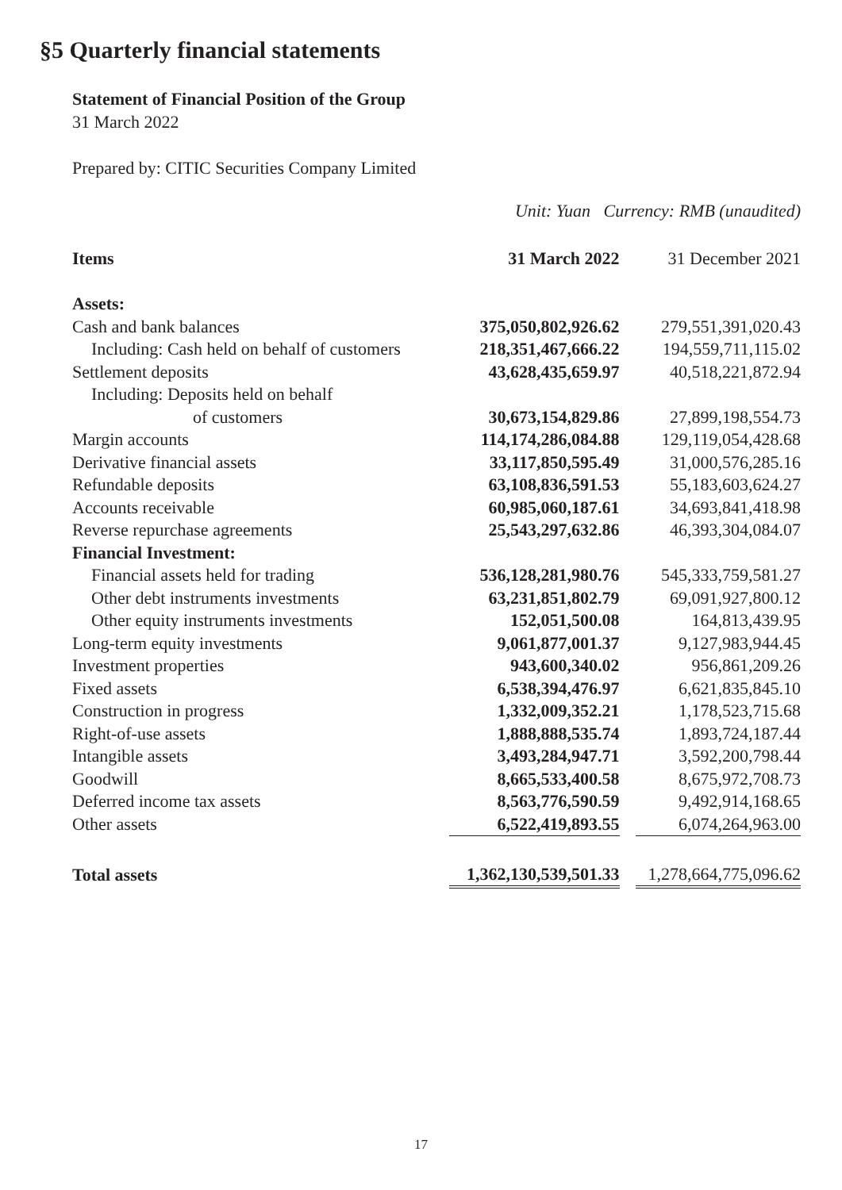§5 Quarterly financial statements
Statement of Financial Position of the Group
31 March 2022
Prepared by: CITIC Securities Company Limited
Unit: Yuan Currency: RMB (unaudited)
| Items | 31 March 2022 | | 31 December 2021 |
| --- | --- | --- | --- |
| Assets: | | | |
| Cash and bank balances | 375,050,802,926.62 | | 279,551,391,020.43 |
| Including: Cash held on behalf of customers | 218,351,467,666.22 | | 194,559,711,115.02 |
| Settlement deposits | 43,628,435,659.97 | | 40,518,221,872.94 |
| Including: Deposits held on behalf | | | |
| of customers | 30,673,154,829.86 | | 27,899,198,554.73 |
| Margin accounts | 114,174,286,084.88 | | 129,119,054,428.68 |
| Derivative financial assets | 33,117,850,595.49 | | 31,000,576,285.16 |
| Refundable deposits | 63,108,836,591.53 | | 55,183,603,624.27 |
| Accounts receivable | 60,985,060,187.61 | | 34,693,841,418.98 |
| Reverse repurchase agreements | 25,543,297,632.86 | | 46,393,304,084.07 |
| Financial Investment: | | | |
| Financial assets held for trading | 536,128,281,980.76 | | 545,333,759,581.27 |
| Other debt instruments investments | 63,231,851,802.79 | | 69,091,927,800.12 |
| Other equity instruments investments | 152,051,500.08 | | 164,813,439.95 |
| Long-term equity investments | 9,061,877,001.37 | | 9,127,983,944.45 |
| Investment properties | 943,600,340.02 | | 956,861,209.26 |
| Fixed assets | 6,538,394,476.97 | | 6,621,835,845.10 |
| Construction in progress | 1,332,009,352.21 | | 1,178,523,715.68 |
| Right-of-use assets | 1,888,888,535.74 | | 1,893,724,187.44 |
| Intangible assets | 3,493,284,947.71 | | 3,592,200,798.44 |
| Goodwill | 8,665,533,400.58 | | 8,675,972,708.73 |
| Deferred income tax assets | 8,563,776,590.59 | | 9,492,914,168.65 |
| Other assets | 6,522,419,893.55 | | 6,074,264,963.00 |
| Total assets | 1,362,130,539,501.33 | | 1,278,664,775,096.62 |
17